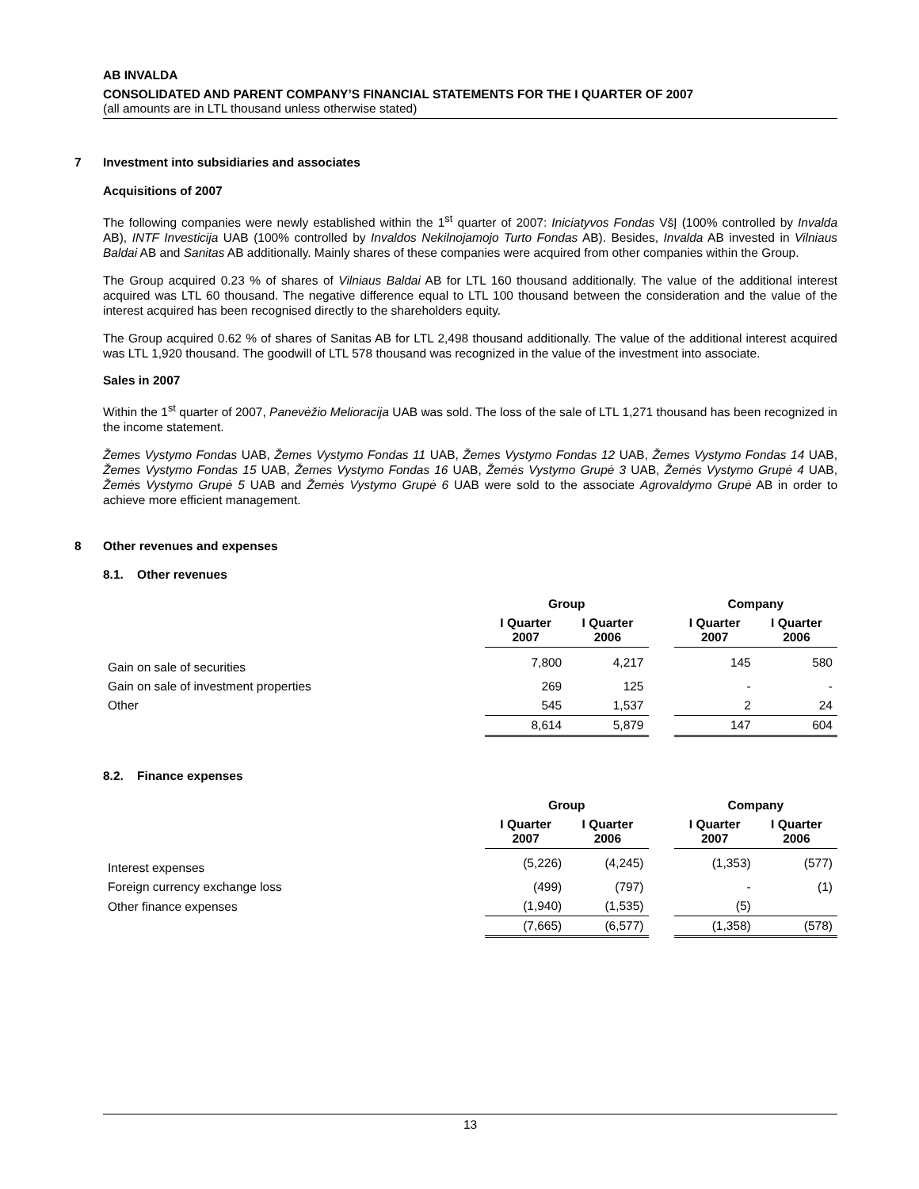AB INVALDA
CONSOLIDATED AND PARENT COMPANY’S FINANCIAL STATEMENTS FOR THE I QUARTER OF 2007
(all amounts are in LTL thousand unless otherwise stated)
7 Investment into subsidiaries and associates
Acquisitions of 2007
The following companies were newly established within the 1<sup>st</sup> quarter of 2007: Iniciatyvos Fondas VšĮ (100% controlled by Invalda AB), INTF Investicija UAB (100% controlled by Invaldos Nekilnojamojo Turto Fondas AB). Besides, Invalda AB invested in Vilniaus Baldai AB and Sanitas AB additionally. Mainly shares of these companies were acquired from other companies within the Group.
The Group acquired 0.23 % of shares of Vilniaus Baldai AB for LTL 160 thousand additionally. The value of the additional interest acquired was LTL 60 thousand. The negative difference equal to LTL 100 thousand between the consideration and the value of the interest acquired has been recognised directly to the shareholders equity.
The Group acquired 0.62 % of shares of Sanitas AB for LTL 2,498 thousand additionally. The value of the additional interest acquired was LTL 1,920 thousand. The goodwill of LTL 578 thousand was recognized in the value of the investment into associate.
Sales in 2007
Within the 1<sup>st</sup> quarter of 2007, Panevėžio Melioracija UAB was sold. The loss of the sale of LTL 1,271 thousand has been recognized in the income statement.
Žemes Vystymo Fondas UAB, Žemes Vystymo Fondas 11 UAB, Žemes Vystymo Fondas 12 UAB, Žemes Vystymo Fondas 14 UAB, Žemes Vystymo Fondas 15 UAB, Žemes Vystymo Fondas 16 UAB, Žemės Vystymo Grupė 3 UAB, Žemės Vystymo Grupė 4 UAB, Žemės Vystymo Grupė 5 UAB and Žemės Vystymo Grupė 6 UAB were sold to the associate Agrovaldymo Grupė AB in order to achieve more efficient management.
8 Other revenues and expenses
8.1. Other revenues
| | Group | | | Company | |
| --- | --- | --- | --- | --- | --- |
| | I Quarter 2007 | I Quarter 2006 | | I Quarter 2007 | I Quarter 2006 |
| Gain on sale of securities | 7,800 | 4,217 | | 145 | 580 |
| Gain on sale of investment properties | 269 | 125 | | - | - |
| Other | 545 | 1,537 | | 2 | 24 |
| | 8,614 | 5,879 | | 147 | 604 |
8.2. Finance expenses
| | Group | | | Company | |
| --- | --- | --- | --- | --- | --- |
| | I Quarter 2007 | I Quarter 2006 | | I Quarter 2007 | I Quarter 2006 |
| Interest expenses | (5,226) | (4,245) | | (1,353) | (577) |
| Foreign currency exchange loss | (499) | (797) | | - | (1) |
| Other finance expenses | (1,940) | (1,535) | | (5) | |
| | (7,665) | (6,577) | | (1,358) | (578) |
13